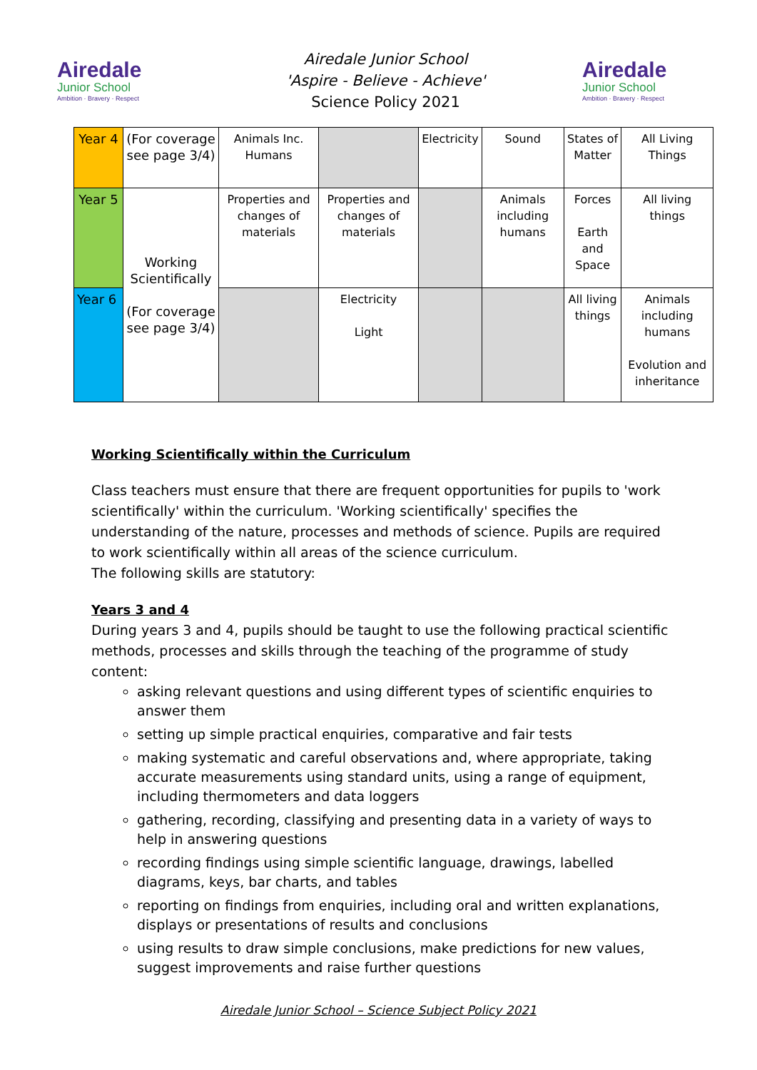Airedale
Junior School
Ambition · Bravery · Respect
Airedale Junior School
'Aspire - Believe - Achieve'
Science Policy 2021
Airedale
Junior School
Ambition · Bravery · Respect
| Year 4 | (For coverage see page 3/4) | Animals Inc. Humans | | Electricity | Sound | States of Matter | All Living Things |
| Year 5 | Working Scientifically (For coverage see page 3/4) | Properties and changes of materials | Properties and changes of materials | | Animals including humans | Forces Earth and Space | All living things |
| Year 6 | | | Electricity Light | | | All living things | Animals including humans Evolution and inheritance |
Working Scientifically within the Curriculum
Class teachers must ensure that there are frequent opportunities for pupils to 'work scientifically' within the curriculum. 'Working scientifically' specifies the understanding of the nature, processes and methods of science. Pupils are required to work scientifically within all areas of the science curriculum.
The following skills are statutory:
Years 3 and 4
During years 3 and 4, pupils should be taught to use the following practical scientific methods, processes and skills through the teaching of the programme of study content:
asking relevant questions and using different types of scientific enquiries to answer them
setting up simple practical enquiries, comparative and fair tests
making systematic and careful observations and, where appropriate, taking accurate measurements using standard units, using a range of equipment, including thermometers and data loggers
gathering, recording, classifying and presenting data in a variety of ways to help in answering questions
recording findings using simple scientific language, drawings, labelled diagrams, keys, bar charts, and tables
reporting on findings from enquiries, including oral and written explanations, displays or presentations of results and conclusions
using results to draw simple conclusions, make predictions for new values, suggest improvements and raise further questions
Airedale Junior School – Science Subject Policy 2021